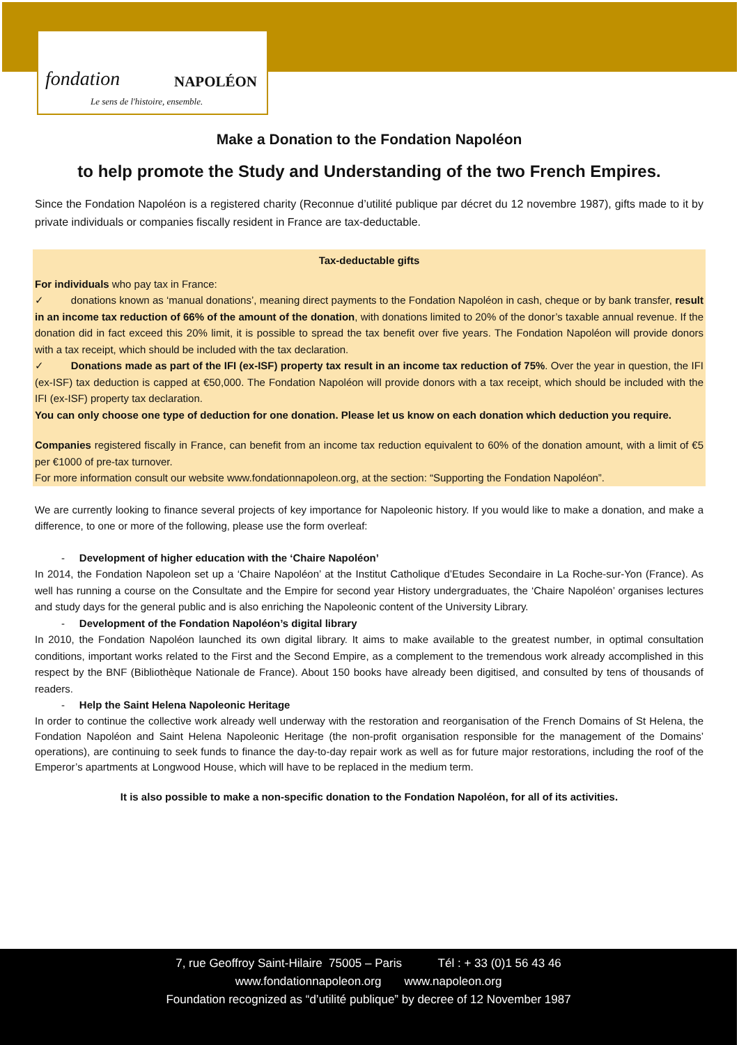fondation NAPOLÉON
Le sens de l'histoire, ensemble.
Make a Donation to the Fondation Napoléon
to help promote the Study and Understanding of the two French Empires.
Since the Fondation Napoléon is a registered charity (Reconnue d’utilité publique par décret du 12 novembre 1987), gifts made to it by private individuals or companies fiscally resident in France are tax-deductable.
Tax-deductable gifts
For individuals who pay tax in France:
✓ donations known as ‘manual donations’, meaning direct payments to the Fondation Napoléon in cash, cheque or by bank transfer, result in an income tax reduction of 66% of the amount of the donation, with donations limited to 20% of the donor’s taxable annual revenue. If the donation did in fact exceed this 20% limit, it is possible to spread the tax benefit over five years. The Fondation Napoléon will provide donors with a tax receipt, which should be included with the tax declaration.
✓ Donations made as part of the IFI (ex-ISF) property tax result in an income tax reduction of 75%. Over the year in question, the IFI (ex-ISF) tax deduction is capped at €50,000. The Fondation Napoléon will provide donors with a tax receipt, which should be included with the IFI (ex-ISF) property tax declaration.
You can only choose one type of deduction for one donation. Please let us know on each donation which deduction you require.
Companies registered fiscally in France, can benefit from an income tax reduction equivalent to 60% of the donation amount, with a limit of €5 per €1000 of pre-tax turnover.
For more information consult our website www.fondationnapoleon.org, at the section: “Supporting the Fondation Napoléon”.
We are currently looking to finance several projects of key importance for Napoleonic history. If you would like to make a donation, and make a difference, to one or more of the following, please use the form overleaf:
- Development of higher education with the ‘Chaire Napoléon’
In 2014, the Fondation Napoleon set up a ‘Chaire Napoléon’ at the Institut Catholique d’Etudes Secondaire in La Roche-sur-Yon (France). As well has running a course on the Consultate and the Empire for second year History undergraduates, the ‘Chaire Napoléon’ organises lectures and study days for the general public and is also enriching the Napoleonic content of the University Library.
- Development of the Fondation Napoléon’s digital library
In 2010, the Fondation Napoléon launched its own digital library. It aims to make available to the greatest number, in optimal consultation conditions, important works related to the First and the Second Empire, as a complement to the tremendous work already accomplished in this respect by the BNF (Bibliothèque Nationale de France). About 150 books have already been digitised, and consulted by tens of thousands of readers.
- Help the Saint Helena Napoleonic Heritage
In order to continue the collective work already well underway with the restoration and reorganisation of the French Domains of St Helena, the Fondation Napoléon and Saint Helena Napoleonic Heritage (the non-profit organisation responsible for the management of the Domains’ operations), are continuing to seek funds to finance the day-to-day repair work as well as for future major restorations, including the roof of the Emperor’s apartments at Longwood House, which will have to be replaced in the medium term.
It is also possible to make a non-specific donation to the Fondation Napoléon, for all of its activities.
7, rue Geoffroy Saint-Hilaire 75005 – Paris Tél : + 33 (0)1 56 43 46
www.fondationnapoleon.org www.napoleon.org
Foundation recognized as “d’utilité publique” by decree of 12 November 1987